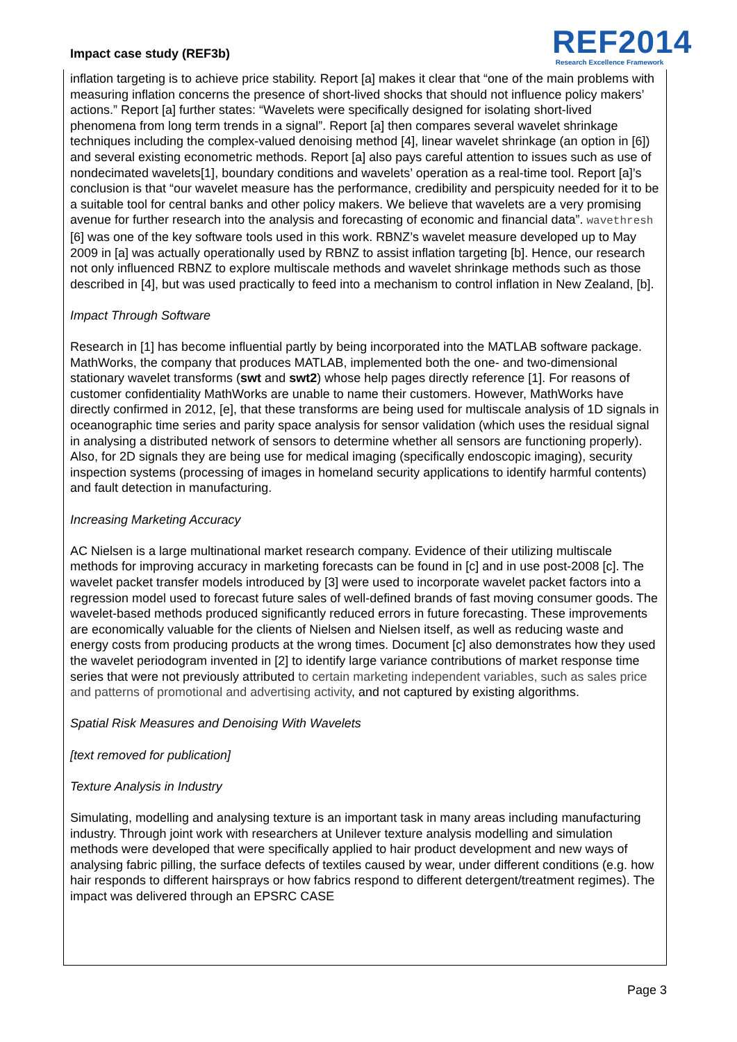Impact case study (REF3b)
REF2014
Research Excellence Framework
inflation targeting is to achieve price stability. Report [a] makes it clear that “one of the main problems with measuring inflation concerns the presence of short-lived shocks that should not influence policy makers’ actions.” Report [a] further states: “Wavelets were specifically designed for isolating short-lived phenomena from long term trends in a signal”. Report [a] then compares several wavelet shrinkage techniques including the complex-valued denoising method [4], linear wavelet shrinkage (an option in [6]) and several existing econometric methods. Report [a] also pays careful attention to issues such as use of nondecimated wavelets[1], boundary conditions and wavelets’ operation as a real-time tool. Report [a]’s conclusion is that “our wavelet measure has the performance, credibility and perspicuity needed for it to be a suitable tool for central banks and other policy makers. We believe that wavelets are a very promising avenue for further research into the analysis and forecasting of economic and financial data”. wavethresh [6] was one of the key software tools used in this work. RBNZ’s wavelet measure developed up to May 2009 in [a] was actually operationally used by RBNZ to assist inflation targeting [b]. Hence, our research not only influenced RBNZ to explore multiscale methods and wavelet shrinkage methods such as those described in [4], but was used practically to feed into a mechanism to control inflation in New Zealand, [b].
Impact Through Software
Research in [1] has become influential partly by being incorporated into the MATLAB software package. MathWorks, the company that produces MATLAB, implemented both the one- and two-dimensional stationary wavelet transforms (swt and swt2) whose help pages directly reference [1]. For reasons of customer confidentiality MathWorks are unable to name their customers. However, MathWorks have directly confirmed in 2012, [e], that these transforms are being used for multiscale analysis of 1D signals in oceanographic time series and parity space analysis for sensor validation (which uses the residual signal in analysing a distributed network of sensors to determine whether all sensors are functioning properly). Also, for 2D signals they are being use for medical imaging (specifically endoscopic imaging), security inspection systems (processing of images in homeland security applications to identify harmful contents) and fault detection in manufacturing.
Increasing Marketing Accuracy
AC Nielsen is a large multinational market research company. Evidence of their utilizing multiscale methods for improving accuracy in marketing forecasts can be found in [c] and in use post-2008 [c]. The wavelet packet transfer models introduced by [3] were used to incorporate wavelet packet factors into a regression model used to forecast future sales of well-defined brands of fast moving consumer goods. The wavelet-based methods produced significantly reduced errors in future forecasting. These improvements are economically valuable for the clients of Nielsen and Nielsen itself, as well as reducing waste and energy costs from producing products at the wrong times. Document [c] also demonstrates how they used the wavelet periodogram invented in [2] to identify large variance contributions of market response time series that were not previously attributed to certain marketing independent variables, such as sales price and patterns of promotional and advertising activity, and not captured by existing algorithms.
Spatial Risk Measures and Denoising With Wavelets
[text removed for publication]
Texture Analysis in Industry
Simulating, modelling and analysing texture is an important task in many areas including manufacturing industry. Through joint work with researchers at Unilever texture analysis modelling and simulation methods were developed that were specifically applied to hair product development and new ways of analysing fabric pilling, the surface defects of textiles caused by wear, under different conditions (e.g. how hair responds to different hairsprays or how fabrics respond to different detergent/treatment regimes). The impact was delivered through an EPSRC CASE
Page 3